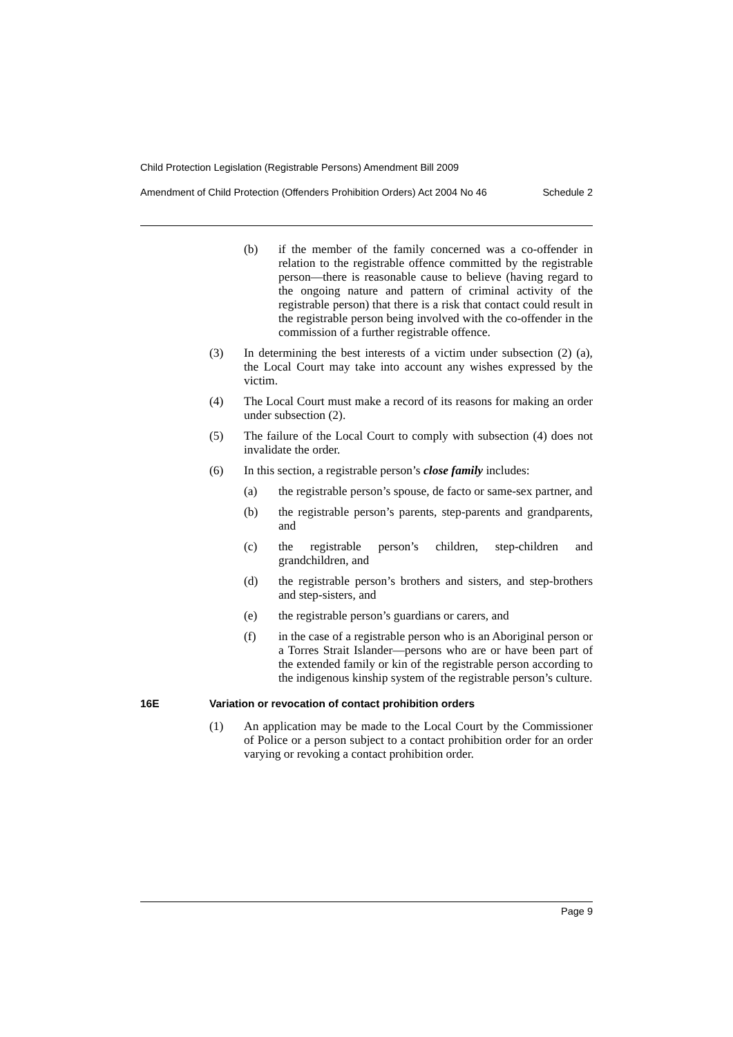Child Protection Legislation (Registrable Persons) Amendment Bill 2009
Amendment of Child Protection (Offenders Prohibition Orders) Act 2004 No 46 Schedule 2
(b) if the member of the family concerned was a co-offender in relation to the registrable offence committed by the registrable person—there is reasonable cause to believe (having regard to the ongoing nature and pattern of criminal activity of the registrable person) that there is a risk that contact could result in the registrable person being involved with the co-offender in the commission of a further registrable offence.
(3) In determining the best interests of a victim under subsection (2) (a), the Local Court may take into account any wishes expressed by the victim.
(4) The Local Court must make a record of its reasons for making an order under subsection (2).
(5) The failure of the Local Court to comply with subsection (4) does not invalidate the order.
(6) In this section, a registrable person’s close family includes:
(a) the registrable person’s spouse, de facto or same-sex partner, and
(b) the registrable person’s parents, step-parents and grandparents, and
(c) the registrable person’s children, step-children and grandchildren, and
(d) the registrable person’s brothers and sisters, and step-brothers and step-sisters, and
(e) the registrable person’s guardians or carers, and
(f) in the case of a registrable person who is an Aboriginal person or a Torres Strait Islander—persons who are or have been part of the extended family or kin of the registrable person according to the indigenous kinship system of the registrable person’s culture.
16E Variation or revocation of contact prohibition orders
(1) An application may be made to the Local Court by the Commissioner of Police or a person subject to a contact prohibition order for an order varying or revoking a contact prohibition order.
Page 9